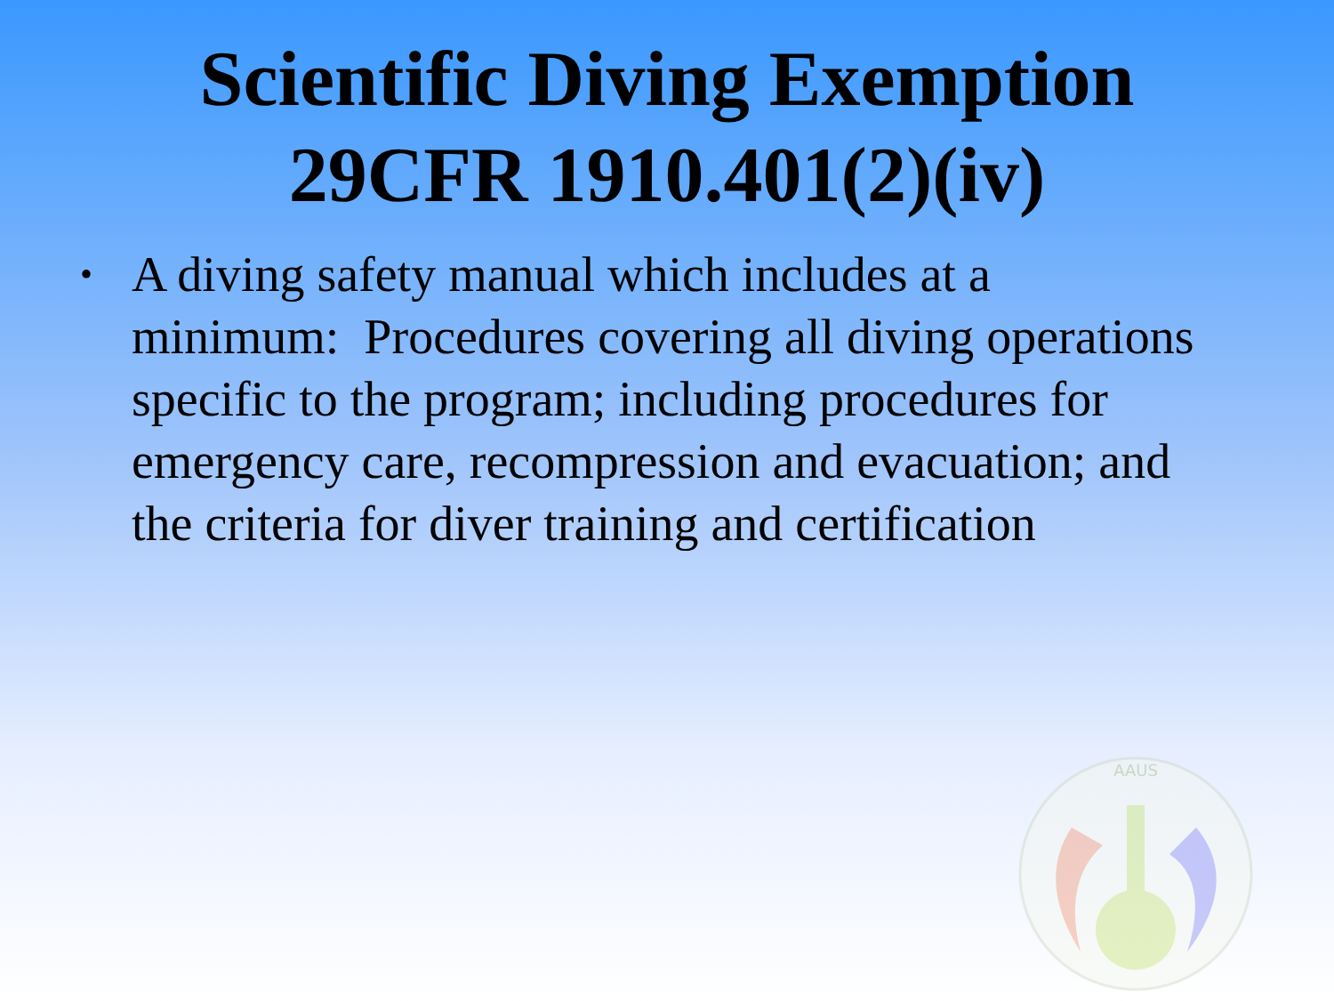Scientific Diving Exemption
29CFR 1910.401(2)(iv)
• A diving safety manual which includes at a minimum: Procedures covering all diving operations specific to the program; including procedures for emergency care, recompression and evacuation; and the criteria for diver training and certification
AAUS